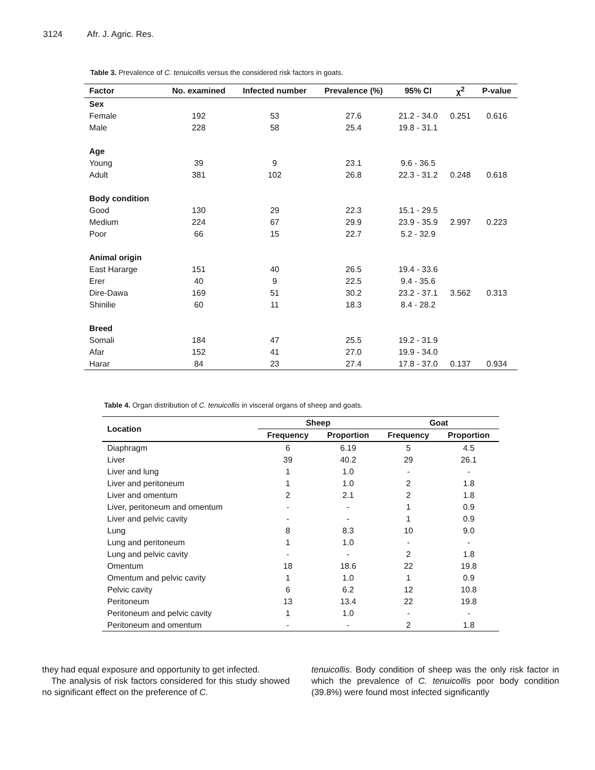3124 Afr. J. Agric. Res.
Table 3. Prevalence of C. tenuicollis versus the considered risk factors in goats.
| Factor | No. examined | Infected number | Prevalence (%) | 95% CI | χ<sup>2</sup> | P-value |
| --- | --- | --- | --- | --- | --- | --- |
| Sex | | | | | | |
| Female | 192 | 53 | 27.6 | 21.2 - 34.0 | 0.251 | 0.616 |
| Male | 228 | 58 | 25.4 | 19.8 - 31.1 | | |
| Age | | | | | | |
| Young | 39 | 9 | 23.1 | 9.6 - 36.5 | | |
| Adult | 381 | 102 | 26.8 | 22.3 - 31.2 | 0.248 | 0.618 |
| Body condition | | | | | | |
| Good | 130 | 29 | 22.3 | 15.1 - 29.5 | | |
| Medium | 224 | 67 | 29.9 | 23.9 - 35.9 | 2.997 | 0.223 |
| Poor | 66 | 15 | 22.7 | 5.2 - 32.9 | | |
| Animal origin | | | | | | |
| East Hararge | 151 | 40 | 26.5 | 19.4 - 33.6 | | |
| Erer | 40 | 9 | 22.5 | 9.4 - 35.6 | | |
| Dire-Dawa | 169 | 51 | 30.2 | 23.2 - 37.1 | 3.562 | 0.313 |
| Shinilie | 60 | 11 | 18.3 | 8.4 - 28.2 | | |
| Breed | | | | | | |
| Somali | 184 | 47 | 25.5 | 19.2 - 31.9 | | |
| Afar | 152 | 41 | 27.0 | 19.9 - 34.0 | | |
| Harar | 84 | 23 | 27.4 | 17.8 - 37.0 | 0.137 | 0.934 |
Table 4. Organ distribution of C. tenuicollis in visceral organs of sheep and goats.
| Location | Sheep | | Goat | |
| --- | --- | --- | --- | --- |
| | Frequency | Proportion | Frequency | Proportion |
| Diaphragm | 6 | 6.19 | 5 | 4.5 |
| Liver | 39 | 40.2 | 29 | 26.1 |
| Liver and lung | 1 | 1.0 | - | - |
| Liver and peritoneum | 1 | 1.0 | 2 | 1.8 |
| Liver and omentum | 2 | 2.1 | 2 | 1.8 |
| Liver, peritoneum and omentum | - | - | 1 | 0.9 |
| Liver and pelvic cavity | - | - | 1 | 0.9 |
| Lung | 8 | 8.3 | 10 | 9.0 |
| Lung and peritoneum | 1 | 1.0 | - | - |
| Lung and pelvic cavity | - | - | 2 | 1.8 |
| Omentum | 18 | 18.6 | 22 | 19.8 |
| Omentum and pelvic cavity | 1 | 1.0 | 1 | 0.9 |
| Pelvic cavity | 6 | 6.2 | 12 | 10.8 |
| Peritoneum | 13 | 13.4 | 22 | 19.8 |
| Peritoneum and pelvic cavity | 1 | 1.0 | - | - |
| Peritoneum and omentum | - | - | 2 | 1.8 |
they had equal exposure and opportunity to get infected.
The analysis of risk factors considered for this study showed no significant effect on the preference of C.
tenuicollis. Body condition of sheep was the only risk factor in which the prevalence of C. tenuicollis poor body condition (39.8%) were found most infected significantly